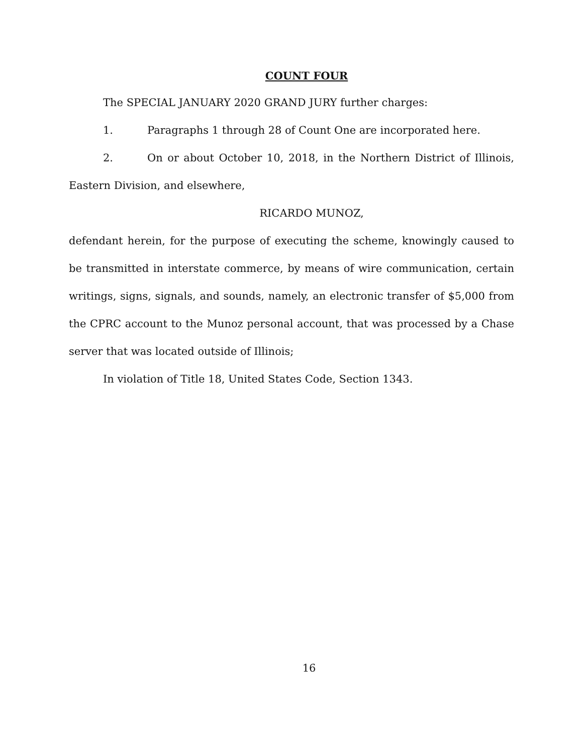COUNT FOUR
The SPECIAL JANUARY 2020 GRAND JURY further charges:
1. Paragraphs 1 through 28 of Count One are incorporated here.
2. On or about October 10, 2018, in the Northern District of Illinois, Eastern Division, and elsewhere,
RICARDO MUNOZ,
defendant herein, for the purpose of executing the scheme, knowingly caused to be transmitted in interstate commerce, by means of wire communication, certain writings, signs, signals, and sounds, namely, an electronic transfer of $5,000 from the CPRC account to the Munoz personal account, that was processed by a Chase server that was located outside of Illinois;
In violation of Title 18, United States Code, Section 1343.
16